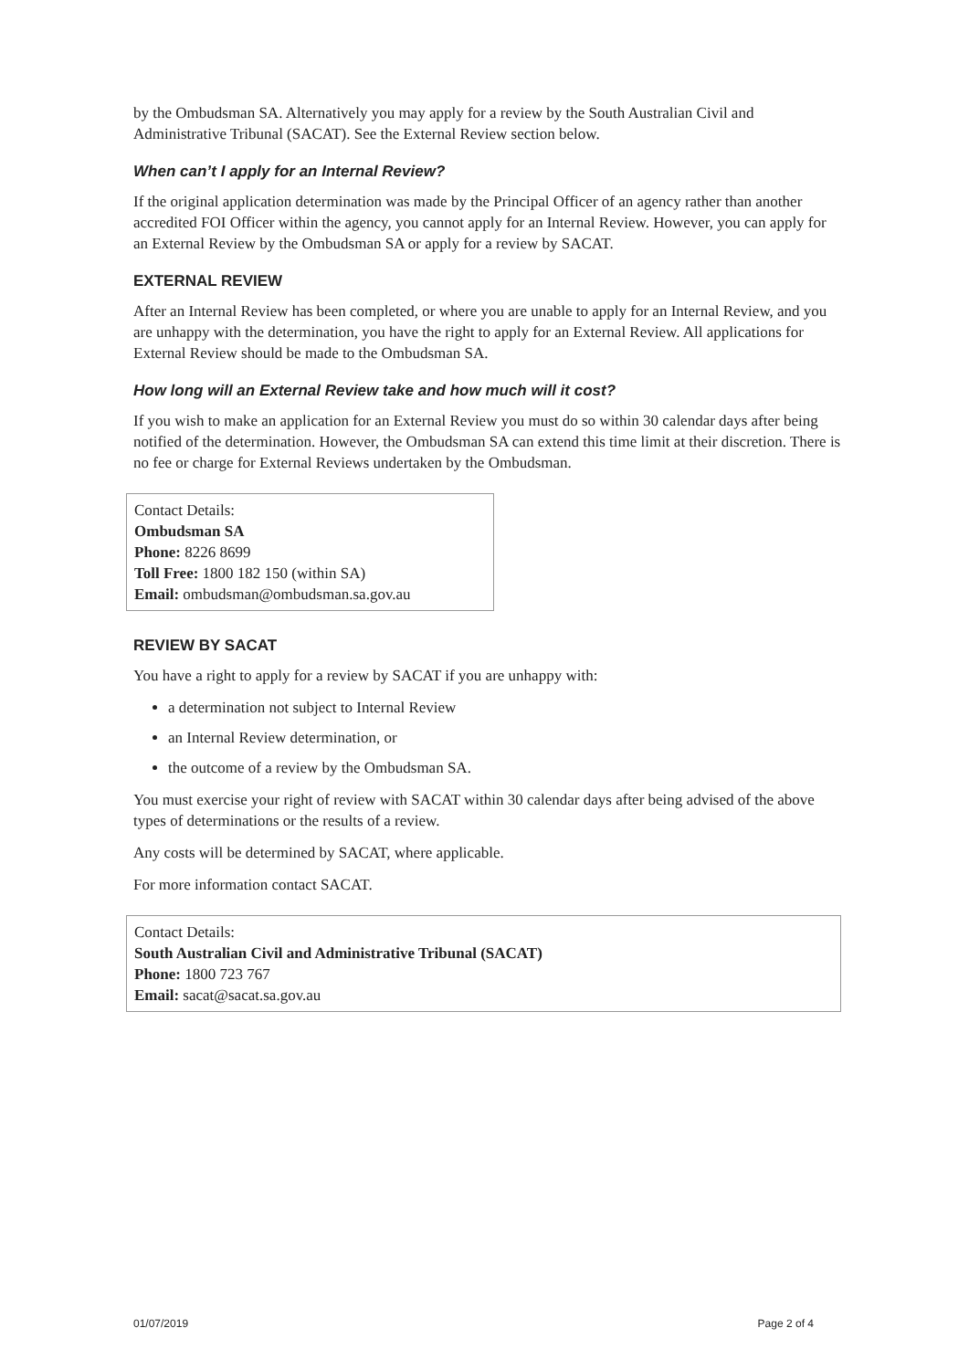by the Ombudsman SA. Alternatively you may apply for a review by the South Australian Civil and Administrative Tribunal (SACAT). See the External Review section below.
When can’t I apply for an Internal Review?
If the original application determination was made by the Principal Officer of an agency rather than another accredited FOI Officer within the agency, you cannot apply for an Internal Review. However, you can apply for an External Review by the Ombudsman SA or apply for a review by SACAT.
EXTERNAL REVIEW
After an Internal Review has been completed, or where you are unable to apply for an Internal Review, and you are unhappy with the determination, you have the right to apply for an External Review. All applications for External Review should be made to the Ombudsman SA.
How long will an External Review take and how much will it cost?
If you wish to make an application for an External Review you must do so within 30 calendar days after being notified of the determination. However, the Ombudsman SA can extend this time limit at their discretion. There is no fee or charge for External Reviews undertaken by the Ombudsman.
Contact Details:
Ombudsman SA
Phone: 8226 8699
Toll Free: 1800 182 150 (within SA)
Email: ombudsman@ombudsman.sa.gov.au
REVIEW BY SACAT
You have a right to apply for a review by SACAT if you are unhappy with:
a determination not subject to Internal Review
an Internal Review determination, or
the outcome of a review by the Ombudsman SA.
You must exercise your right of review with SACAT within 30 calendar days after being advised of the above types of determinations or the results of a review.
Any costs will be determined by SACAT, where applicable.
For more information contact SACAT.
Contact Details:
South Australian Civil and Administrative Tribunal (SACAT)
Phone: 1800 723 767
Email: sacat@sacat.sa.gov.au
01/07/2019 Page 2 of 4